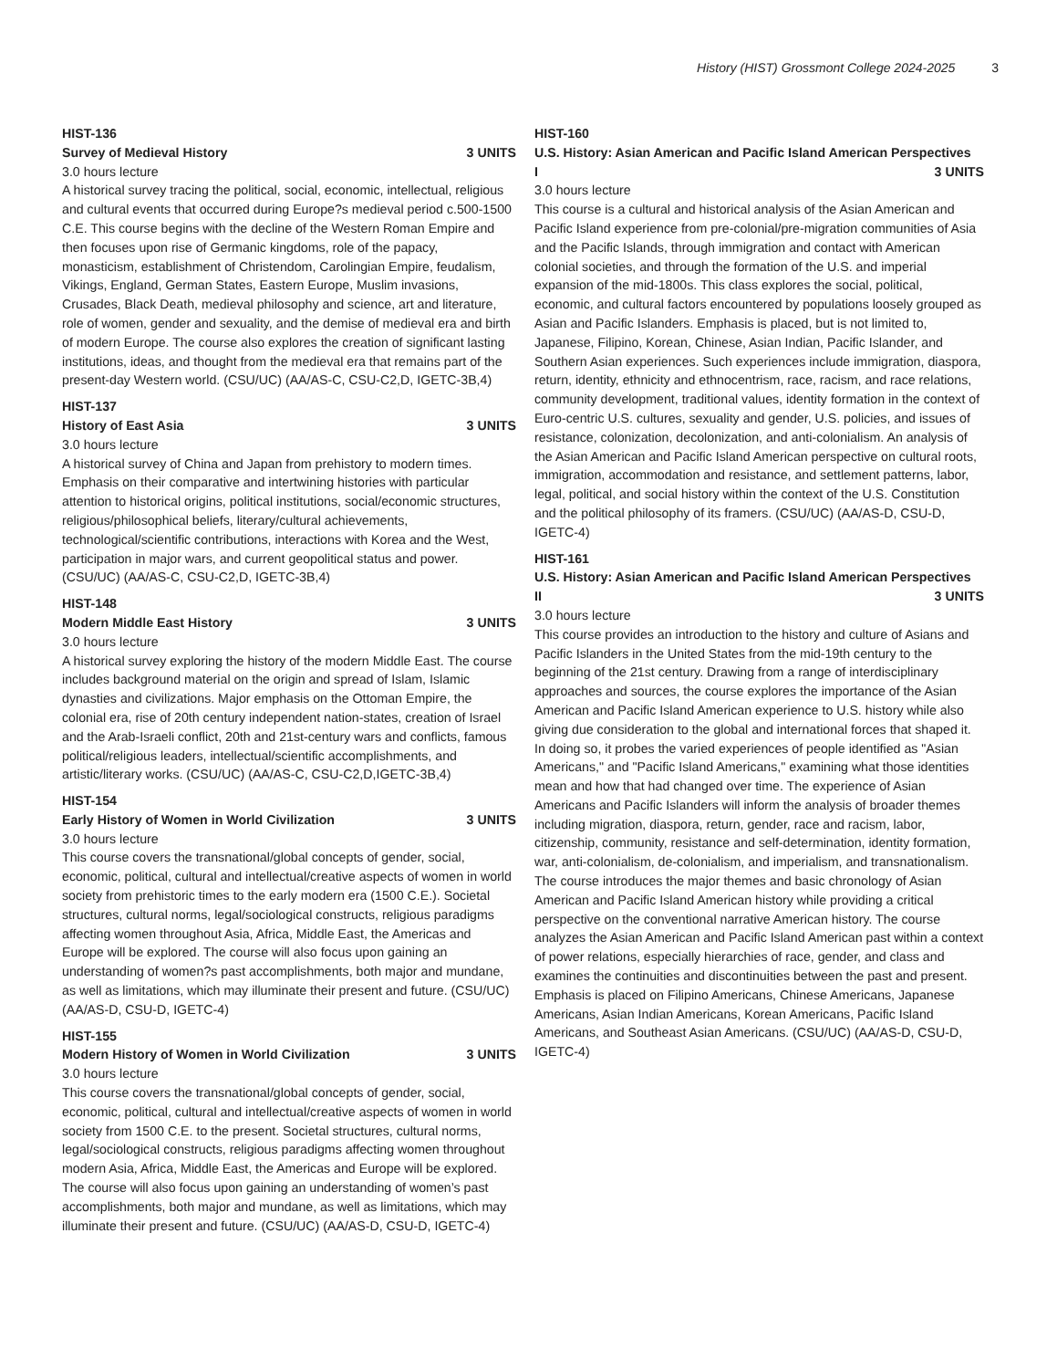History (HIST) Grossmont College 2024-2025 3
HIST-136
Survey of Medieval History 3 UNITS
3.0 hours lecture
A historical survey tracing the political, social, economic, intellectual, religious and cultural events that occurred during Europe?s medieval period c.500-1500 C.E. This course begins with the decline of the Western Roman Empire and then focuses upon rise of Germanic kingdoms, role of the papacy, monasticism, establishment of Christendom, Carolingian Empire, feudalism, Vikings, England, German States, Eastern Europe, Muslim invasions, Crusades, Black Death, medieval philosophy and science, art and literature, role of women, gender and sexuality, and the demise of medieval era and birth of modern Europe. The course also explores the creation of significant lasting institutions, ideas, and thought from the medieval era that remains part of the present-day Western world. (CSU/UC) (AA/AS-C, CSU-C2,D, IGETC-3B,4)
HIST-137
History of East Asia 3 UNITS
3.0 hours lecture
A historical survey of China and Japan from prehistory to modern times. Emphasis on their comparative and intertwining histories with particular attention to historical origins, political institutions, social/economic structures, religious/philosophical beliefs, literary/cultural achievements, technological/scientific contributions, interactions with Korea and the West, participation in major wars, and current geopolitical status and power. (CSU/UC) (AA/AS-C, CSU-C2,D, IGETC-3B,4)
HIST-148
Modern Middle East History 3 UNITS
3.0 hours lecture
A historical survey exploring the history of the modern Middle East. The course includes background material on the origin and spread of Islam, Islamic dynasties and civilizations. Major emphasis on the Ottoman Empire, the colonial era, rise of 20th century independent nation-states, creation of Israel and the Arab-Israeli conflict, 20th and 21st-century wars and conflicts, famous political/religious leaders, intellectual/scientific accomplishments, and artistic/literary works. (CSU/UC) (AA/AS-C, CSU-C2,D,IGETC-3B,4)
HIST-154
Early History of Women in World Civilization 3 UNITS
3.0 hours lecture
This course covers the transnational/global concepts of gender, social, economic, political, cultural and intellectual/creative aspects of women in world society from prehistoric times to the early modern era (1500 C.E.). Societal structures, cultural norms, legal/sociological constructs, religious paradigms affecting women throughout Asia, Africa, Middle East, the Americas and Europe will be explored. The course will also focus upon gaining an understanding of women?s past accomplishments, both major and mundane, as well as limitations, which may illuminate their present and future. (CSU/UC) (AA/AS-D, CSU-D, IGETC-4)
HIST-155
Modern History of Women in World Civilization 3 UNITS
3.0 hours lecture
This course covers the transnational/global concepts of gender, social, economic, political, cultural and intellectual/creative aspects of women in world society from 1500 C.E. to the present. Societal structures, cultural norms, legal/sociological constructs, religious paradigms affecting women throughout modern Asia, Africa, Middle East, the Americas and Europe will be explored. The course will also focus upon gaining an understanding of women’s past accomplishments, both major and mundane, as well as limitations, which may illuminate their present and future. (CSU/UC) (AA/AS-D, CSU-D, IGETC-4)
HIST-160
U.S. History: Asian American and Pacific Island American Perspectives
I 3 UNITS
3.0 hours lecture
This course is a cultural and historical analysis of the Asian American and Pacific Island experience from pre-colonial/pre-migration communities of Asia and the Pacific Islands, through immigration and contact with American colonial societies, and through the formation of the U.S. and imperial expansion of the mid-1800s. This class explores the social, political, economic, and cultural factors encountered by populations loosely grouped as Asian and Pacific Islanders. Emphasis is placed, but is not limited to, Japanese, Filipino, Korean, Chinese, Asian Indian, Pacific Islander, and Southern Asian experiences. Such experiences include immigration, diaspora, return, identity, ethnicity and ethnocentrism, race, racism, and race relations, community development, traditional values, identity formation in the context of Euro-centric U.S. cultures, sexuality and gender, U.S. policies, and issues of resistance, colonization, decolonization, and anti-colonialism. An analysis of the Asian American and Pacific Island American perspective on cultural roots, immigration, accommodation and resistance, and settlement patterns, labor, legal, political, and social history within the context of the U.S. Constitution and the political philosophy of its framers. (CSU/UC) (AA/AS-D, CSU-D, IGETC-4)
HIST-161
U.S. History: Asian American and Pacific Island American Perspectives
II 3 UNITS
3.0 hours lecture
This course provides an introduction to the history and culture of Asians and Pacific Islanders in the United States from the mid-19th century to the beginning of the 21st century. Drawing from a range of interdisciplinary approaches and sources, the course explores the importance of the Asian American and Pacific Island American experience to U.S. history while also giving due consideration to the global and international forces that shaped it. In doing so, it probes the varied experiences of people identified as "Asian Americans," and "Pacific Island Americans," examining what those identities mean and how that had changed over time. The experience of Asian Americans and Pacific Islanders will inform the analysis of broader themes including migration, diaspora, return, gender, race and racism, labor, citizenship, community, resistance and self-determination, identity formation, war, anti-colonialism, de-colonialism, and imperialism, and transnationalism. The course introduces the major themes and basic chronology of Asian American and Pacific Island American history while providing a critical perspective on the conventional narrative American history. The course analyzes the Asian American and Pacific Island American past within a context of power relations, especially hierarchies of race, gender, and class and examines the continuities and discontinuities between the past and present. Emphasis is placed on Filipino Americans, Chinese Americans, Japanese Americans, Asian Indian Americans, Korean Americans, Pacific Island Americans, and Southeast Asian Americans. (CSU/UC) (AA/AS-D, CSU-D, IGETC-4)